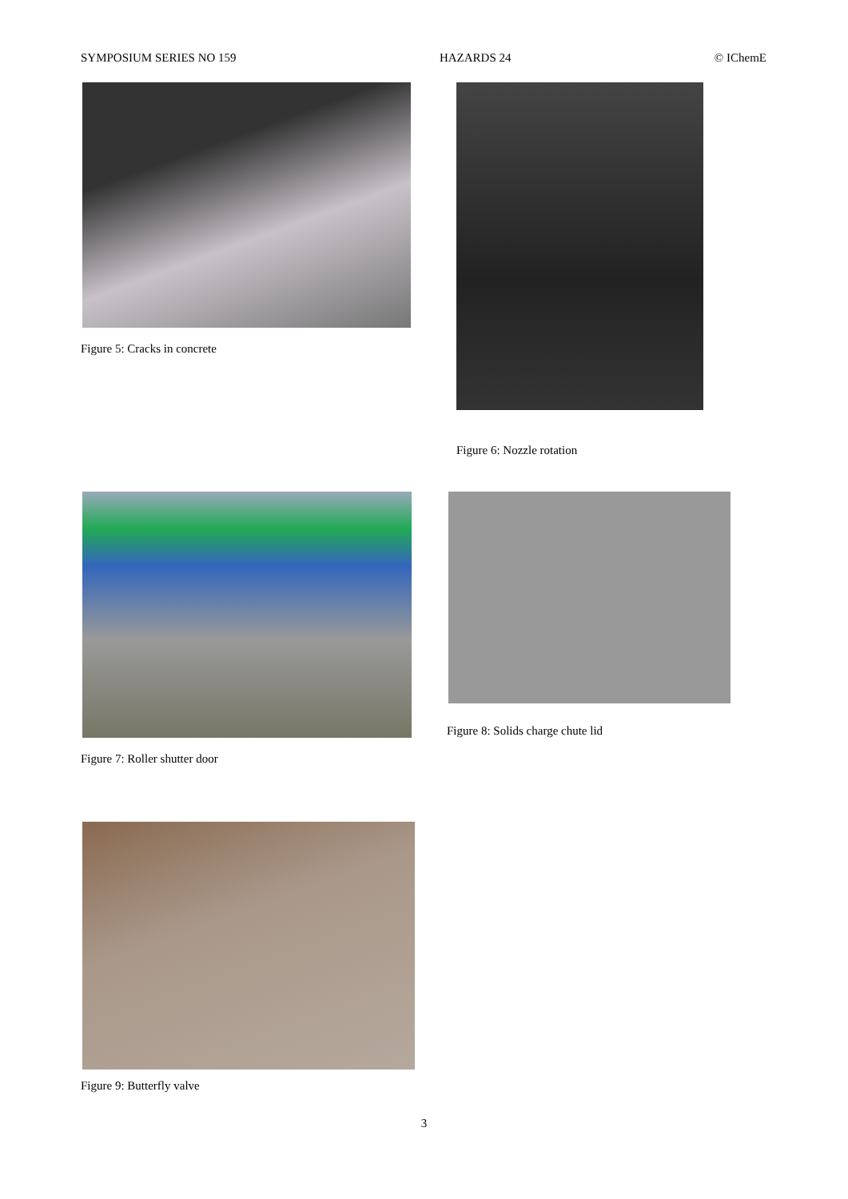SYMPOSIUM SERIES NO 159 HAZARDS 24 © IChemE
Figure 5: Cracks in concrete Figure 6: Nozzle rotation
Figure 7: Roller shutter door
Figure 8: Solids charge chute lid
Figure 9: Butterfly valve
3